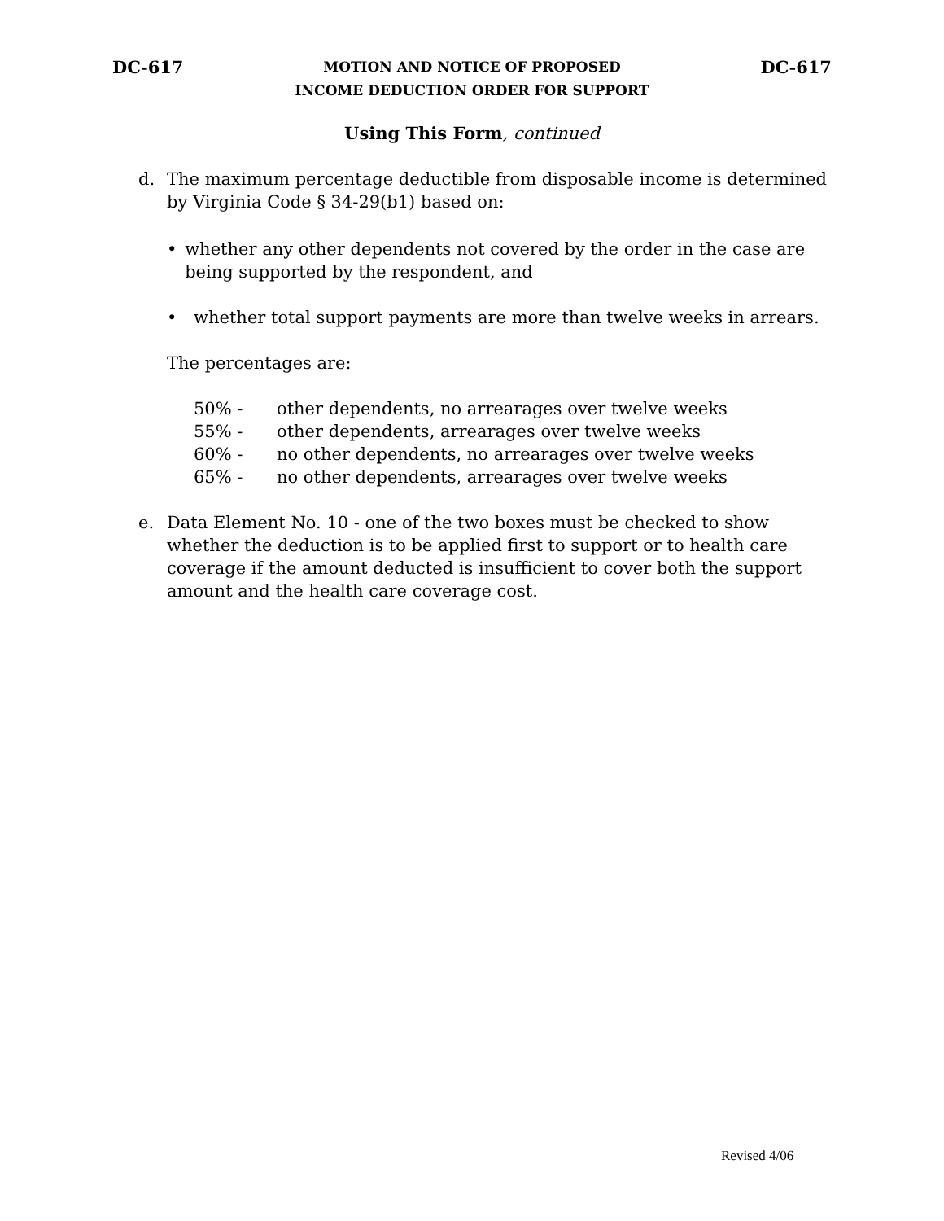DC-617
MOTION AND NOTICE OF PROPOSED
INCOME DEDUCTION ORDER FOR SUPPORT
DC-617
Using This Form, continued
d. The maximum percentage deductible from disposable income is determined by Virginia Code § 34-29(b1) based on:
• whether any other dependents not covered by the order in the case are being supported by the respondent, and
• whether total support payments are more than twelve weeks in arrears.
The percentages are:
| 50% - | other dependents, no arrearages over twelve weeks |
| 55% - | other dependents, arrearages over twelve weeks |
| 60% - | no other dependents, no arrearages over twelve weeks |
| 65% - | no other dependents, arrearages over twelve weeks |
e. Data Element No. 10 - one of the two boxes must be checked to show whether the deduction is to be applied first to support or to health care coverage if the amount deducted is insufficient to cover both the support amount and the health care coverage cost.
Revised 4/06